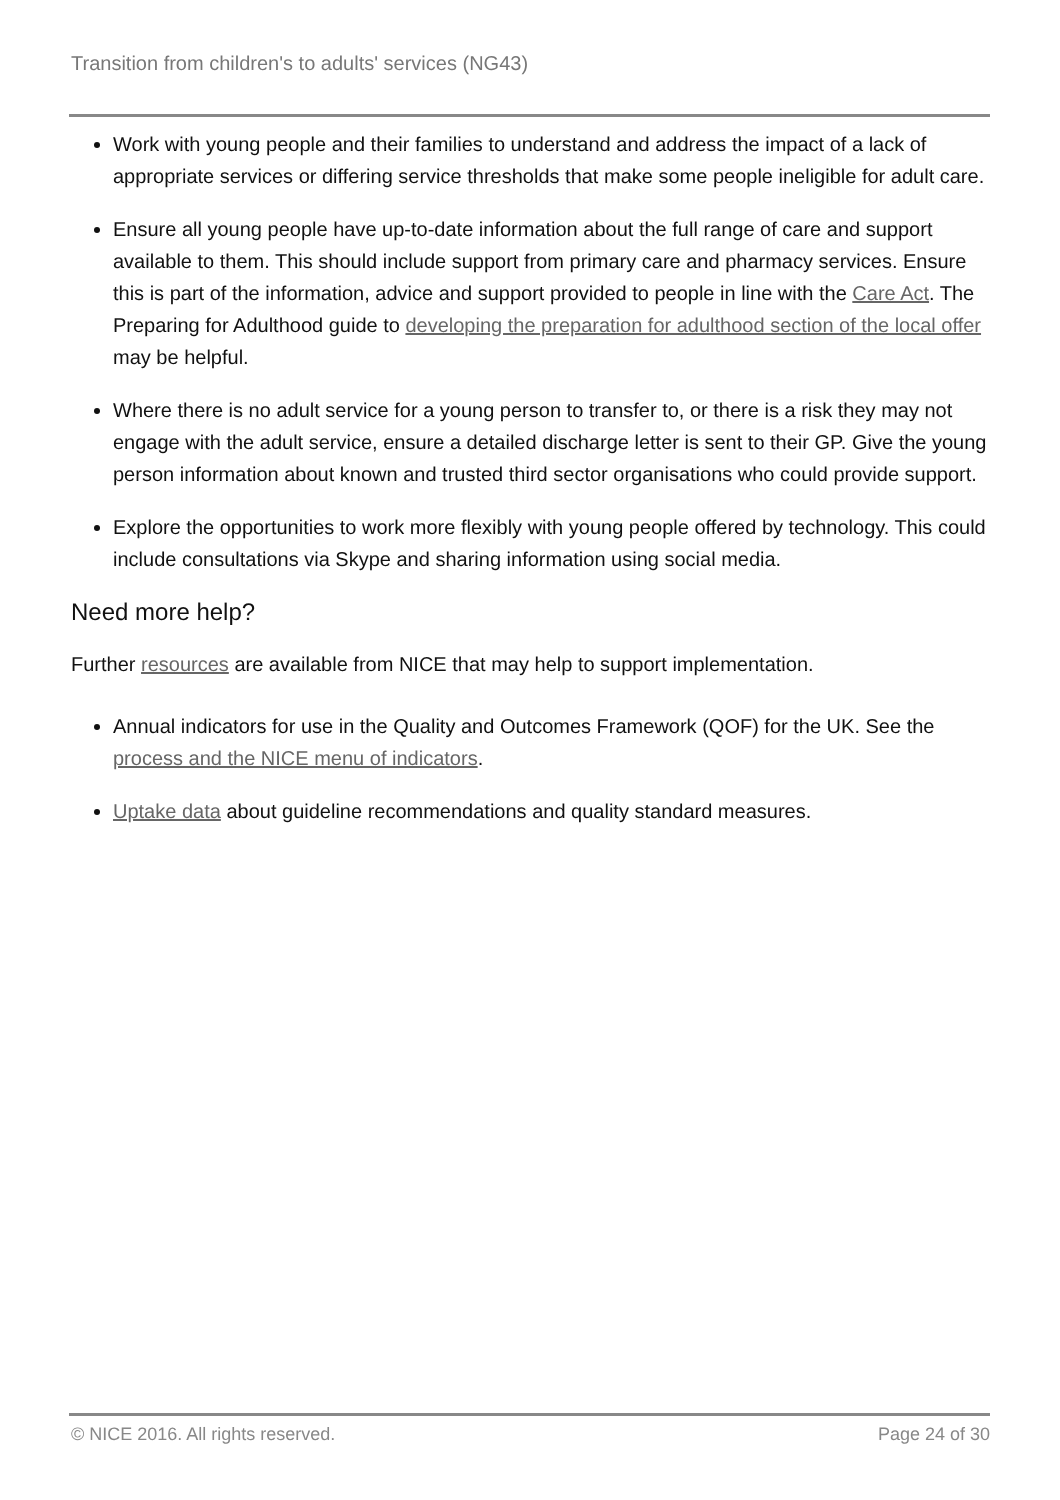Transition from children's to adults' services (NG43)
Work with young people and their families to understand and address the impact of a lack of appropriate services or differing service thresholds that make some people ineligible for adult care.
Ensure all young people have up-to-date information about the full range of care and support available to them. This should include support from primary care and pharmacy services. Ensure this is part of the information, advice and support provided to people in line with the Care Act. The Preparing for Adulthood guide to developing the preparation for adulthood section of the local offer may be helpful.
Where there is no adult service for a young person to transfer to, or there is a risk they may not engage with the adult service, ensure a detailed discharge letter is sent to their GP. Give the young person information about known and trusted third sector organisations who could provide support.
Explore the opportunities to work more flexibly with young people offered by technology. This could include consultations via Skype and sharing information using social media.
Need more help?
Further resources are available from NICE that may help to support implementation.
Annual indicators for use in the Quality and Outcomes Framework (QOF) for the UK. See the process and the NICE menu of indicators.
Uptake data about guideline recommendations and quality standard measures.
© NICE 2016. All rights reserved. Page 24 of 30